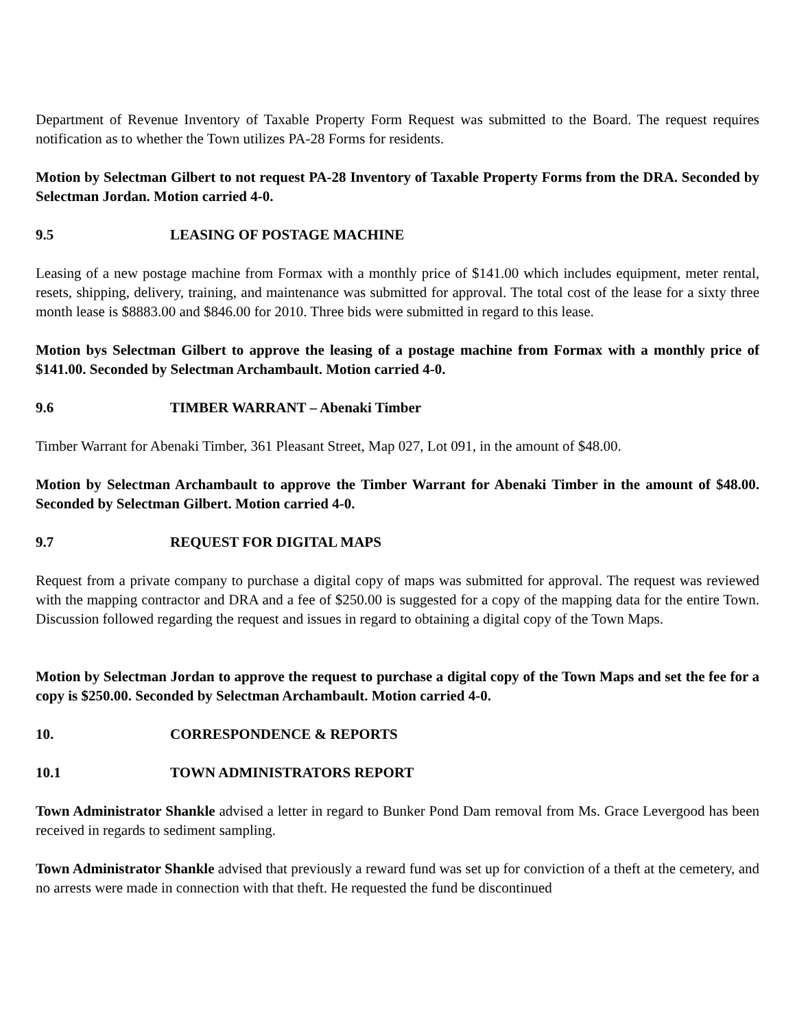Department of Revenue Inventory of Taxable Property Form Request was submitted to the Board. The request requires notification as to whether the Town utilizes PA-28 Forms for residents.
Motion by Selectman Gilbert to not request PA-28 Inventory of Taxable Property Forms from the DRA. Seconded by Selectman Jordan. Motion carried 4-0.
9.5 LEASING OF POSTAGE MACHINE
Leasing of a new postage machine from Formax with a monthly price of $141.00 which includes equipment, meter rental, resets, shipping, delivery, training, and maintenance was submitted for approval. The total cost of the lease for a sixty three month lease is $8883.00 and $846.00 for 2010. Three bids were submitted in regard to this lease.
Motion bys Selectman Gilbert to approve the leasing of a postage machine from Formax with a monthly price of $141.00. Seconded by Selectman Archambault. Motion carried 4-0.
9.6 TIMBER WARRANT – Abenaki Timber
Timber Warrant for Abenaki Timber, 361 Pleasant Street, Map 027, Lot 091, in the amount of $48.00.
Motion by Selectman Archambault to approve the Timber Warrant for Abenaki Timber in the amount of $48.00. Seconded by Selectman Gilbert. Motion carried 4-0.
9.7 REQUEST FOR DIGITAL MAPS
Request from a private company to purchase a digital copy of maps was submitted for approval. The request was reviewed with the mapping contractor and DRA and a fee of $250.00 is suggested for a copy of the mapping data for the entire Town. Discussion followed regarding the request and issues in regard to obtaining a digital copy of the Town Maps.
Motion by Selectman Jordan to approve the request to purchase a digital copy of the Town Maps and set the fee for a copy is $250.00. Seconded by Selectman Archambault. Motion carried 4-0.
10. CORRESPONDENCE & REPORTS
10.1 TOWN ADMINISTRATORS REPORT
Town Administrator Shankle advised a letter in regard to Bunker Pond Dam removal from Ms. Grace Levergood has been received in regards to sediment sampling.
Town Administrator Shankle advised that previously a reward fund was set up for conviction of a theft at the cemetery, and no arrests were made in connection with that theft. He requested the fund be discontinued